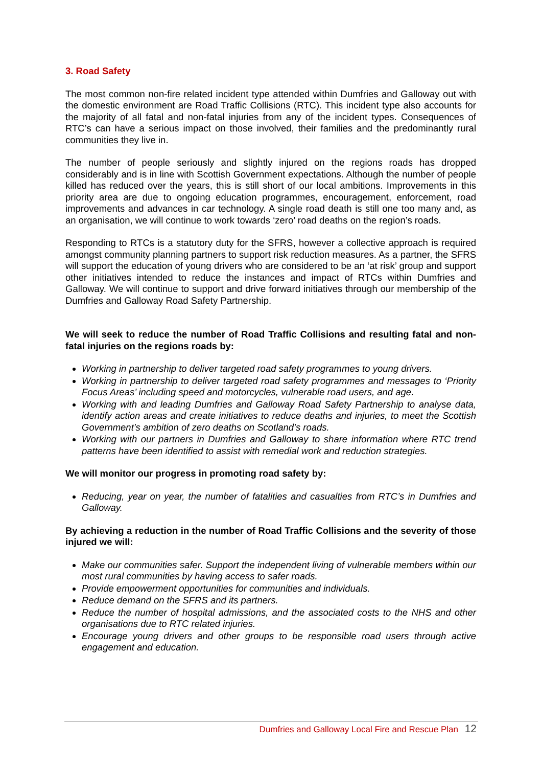3. Road Safety
The most common non-fire related incident type attended within Dumfries and Galloway out with the domestic environment are Road Traffic Collisions (RTC). This incident type also accounts for the majority of all fatal and non-fatal injuries from any of the incident types. Consequences of RTC’s can have a serious impact on those involved, their families and the predominantly rural communities they live in.
The number of people seriously and slightly injured on the regions roads has dropped considerably and is in line with Scottish Government expectations. Although the number of people killed has reduced over the years, this is still short of our local ambitions. Improvements in this priority area are due to ongoing education programmes, encouragement, enforcement, road improvements and advances in car technology. A single road death is still one too many and, as an organisation, we will continue to work towards ‘zero’ road deaths on the region’s roads.
Responding to RTCs is a statutory duty for the SFRS, however a collective approach is required amongst community planning partners to support risk reduction measures. As a partner, the SFRS will support the education of young drivers who are considered to be an ‘at risk’ group and support other initiatives intended to reduce the instances and impact of RTCs within Dumfries and Galloway. We will continue to support and drive forward initiatives through our membership of the Dumfries and Galloway Road Safety Partnership.
We will seek to reduce the number of Road Traffic Collisions and resulting fatal and non-fatal injuries on the regions roads by:
Working in partnership to deliver targeted road safety programmes to young drivers.
Working in partnership to deliver targeted road safety programmes and messages to ‘Priority Focus Areas’ including speed and motorcycles, vulnerable road users, and age.
Working with and leading Dumfries and Galloway Road Safety Partnership to analyse data, identify action areas and create initiatives to reduce deaths and injuries, to meet the Scottish Government’s ambition of zero deaths on Scotland’s roads.
Working with our partners in Dumfries and Galloway to share information where RTC trend patterns have been identified to assist with remedial work and reduction strategies.
We will monitor our progress in promoting road safety by:
Reducing, year on year, the number of fatalities and casualties from RTC’s in Dumfries and Galloway.
By achieving a reduction in the number of Road Traffic Collisions and the severity of those injured we will:
Make our communities safer. Support the independent living of vulnerable members within our most rural communities by having access to safer roads.
Provide empowerment opportunities for communities and individuals.
Reduce demand on the SFRS and its partners.
Reduce the number of hospital admissions, and the associated costs to the NHS and other organisations due to RTC related injuries.
Encourage young drivers and other groups to be responsible road users through active engagement and education.
Dumfries and Galloway Local Fire and Rescue Plan 12